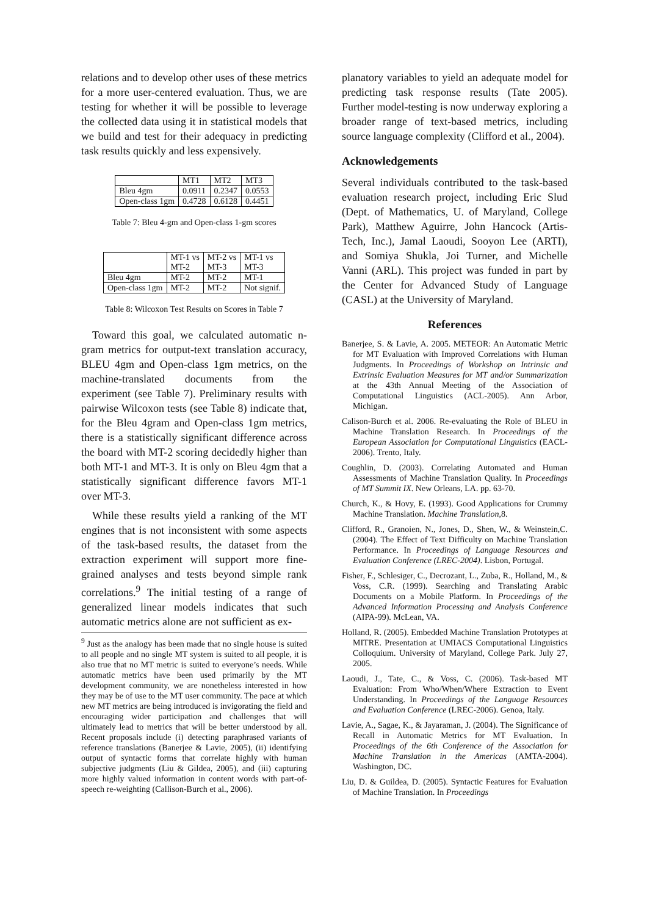relations and to develop other uses of these metrics for a more user-centered evaluation. Thus, we are testing for whether it will be possible to leverage the collected data using it in statistical models that we build and test for their adequacy in predicting task results quickly and less expensively.
| | MT1 | MT2 | MT3 |
| Bleu 4gm | 0.0911 | 0.2347 | 0.0553 |
| Open-class 1gm | 0.4728 | 0.6128 | 0.4451 |
Table 7: Bleu 4-gm and Open-class 1-gm scores
| | MT-1 vs MT-2 | MT-2 vs MT-3 | MT-1 vs MT-3 |
| Bleu 4gm | MT-2 | MT-2 | MT-1 |
| Open-class 1gm | MT-2 | MT-2 | Not signif. |
Table 8: Wilcoxon Test Results on Scores in Table 7
Toward this goal, we calculated automatic n-gram metrics for output-text translation accuracy, BLEU 4gm and Open-class 1gm metrics, on the machine-translated documents from the experiment (see Table 7). Preliminary results with pairwise Wilcoxon tests (see Table 8) indicate that, for the Bleu 4gram and Open-class 1gm metrics, there is a statistically significant difference across the board with MT-2 scoring decidedly higher than both MT-1 and MT-3. It is only on Bleu 4gm that a statistically significant difference favors MT-1 over MT-3.
While these results yield a ranking of the MT engines that is not inconsistent with some aspects of the task-based results, the dataset from the extraction experiment will support more fine-grained analyses and tests beyond simple rank correlations.<sup>9</sup> The initial testing of a range of generalized linear models indicates that such automatic metrics alone are not sufficient as ex-
<sup>9</sup> Just as the analogy has been made that no single house is suited to all people and no single MT system is suited to all people, it is also true that no MT metric is suited to everyone’s needs. While automatic metrics have been used primarily by the MT development community, we are nonetheless interested in how they may be of use to the MT user community. The pace at which new MT metrics are being introduced is invigorating the field and encouraging wider participation and challenges that will ultimately lead to metrics that will be better understood by all. Recent proposals include (i) detecting paraphrased variants of reference translations (Banerjee & Lavie, 2005), (ii) identifying output of syntactic forms that correlate highly with human subjective judgments (Liu & Gildea, 2005), and (iii) capturing more highly valued information in content words with part-of-speech re-weighting (Callison-Burch et al., 2006).
planatory variables to yield an adequate model for predicting task response results (Tate 2005). Further model-testing is now underway exploring a broader range of text-based metrics, including source language complexity (Clifford et al., 2004).
Acknowledgements
Several individuals contributed to the task-based evaluation research project, including Eric Slud (Dept. of Mathematics, U. of Maryland, College Park), Matthew Aguirre, John Hancock (Artis-Tech, Inc.), Jamal Laoudi, Sooyon Lee (ARTI), and Somiya Shukla, Joi Turner, and Michelle Vanni (ARL). This project was funded in part by the Center for Advanced Study of Language (CASL) at the University of Maryland.
References
Banerjee, S. & Lavie, A. 2005. METEOR: An Automatic Metric for MT Evaluation with Improved Correlations with Human Judgments. In Proceedings of Workshop on Intrinsic and Extrinsic Evaluation Measures for MT and/or Summarization at the 43th Annual Meeting of the Association of Computational Linguistics (ACL-2005). Ann Arbor, Michigan.
Calison-Burch et al. 2006. Re-evaluating the Role of BLEU in Machine Translation Research. In Proceedings of the European Association for Computational Linguistics (EACL-2006). Trento, Italy.
Coughlin, D. (2003). Correlating Automated and Human Assessments of Machine Translation Quality. In Proceedings of MT Summit IX. New Orleans, LA. pp. 63-70.
Church, K., & Hovy, E. (1993). Good Applications for Crummy Machine Translation. Machine Translation,8.
Clifford, R., Granoien, N., Jones, D., Shen, W., & Weinstein,C. (2004). The Effect of Text Difficulty on Machine Translation Performance. In Proceedings of Language Resources and Evaluation Conference (LREC-2004). Lisbon, Portugal.
Fisher, F., Schlesiger, C., Decrozant, L., Zuba, R., Holland, M., & Voss, C.R. (1999). Searching and Translating Arabic Documents on a Mobile Platform. In Proceedings of the Advanced Information Processing and Analysis Conference (AIPA-99). McLean, VA.
Holland, R. (2005). Embedded Machine Translation Prototypes at MITRE. Presentation at UMIACS Computational Linguistics Colloquium. University of Maryland, College Park. July 27, 2005.
Laoudi, J., Tate, C., & Voss, C. (2006). Task-based MT Evaluation: From Who/When/Where Extraction to Event Understanding. In Proceedings of the Language Resources and Evaluation Conference (LREC-2006). Genoa, Italy.
Lavie, A., Sagae, K., & Jayaraman, J. (2004). The Significance of Recall in Automatic Metrics for MT Evaluation. In Proceedings of the 6th Conference of the Association for Machine Translation in the Americas (AMTA-2004). Washington, DC.
Liu, D. & Guildea, D. (2005). Syntactic Features for Evaluation of Machine Translation. In Proceedings